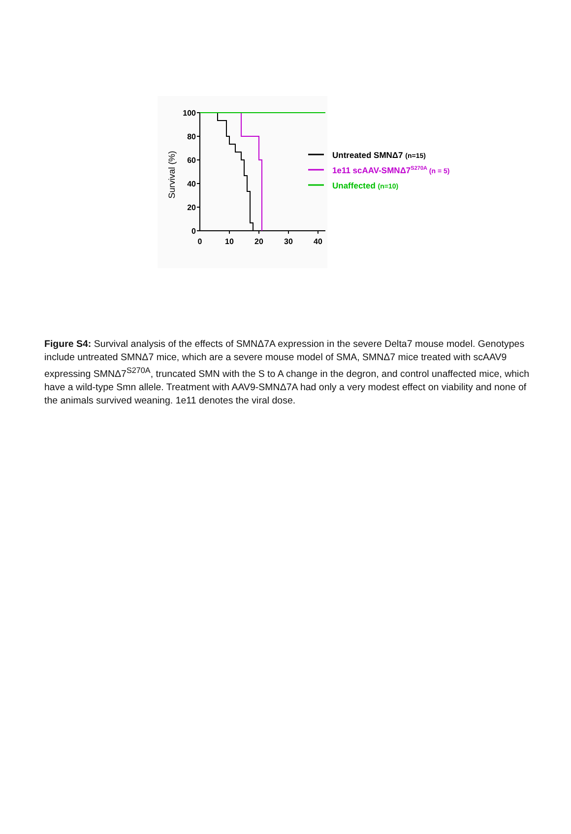100
80
60
40
20
0
0
10
20
30
40
Survival (%)
Untreated SMNΔ7 (n=15)
1e11 scAAV-SMNΔ7S270A (n = 5)
Unaffected (n=10)
Figure S4: Survival analysis of the effects of SMNΔ7A expression in the severe Delta7 mouse model. Genotypes include untreated SMNΔ7 mice, which are a severe mouse model of SMA, SMNΔ7 mice treated with scAAV9 expressing SMNΔ7<sup>S270A</sup>, truncated SMN with the S to A change in the degron, and control unaffected mice, which have a wild-type Smn allele. Treatment with AAV9-SMNΔ7A had only a very modest effect on viability and none of the animals survived weaning. 1e11 denotes the viral dose.